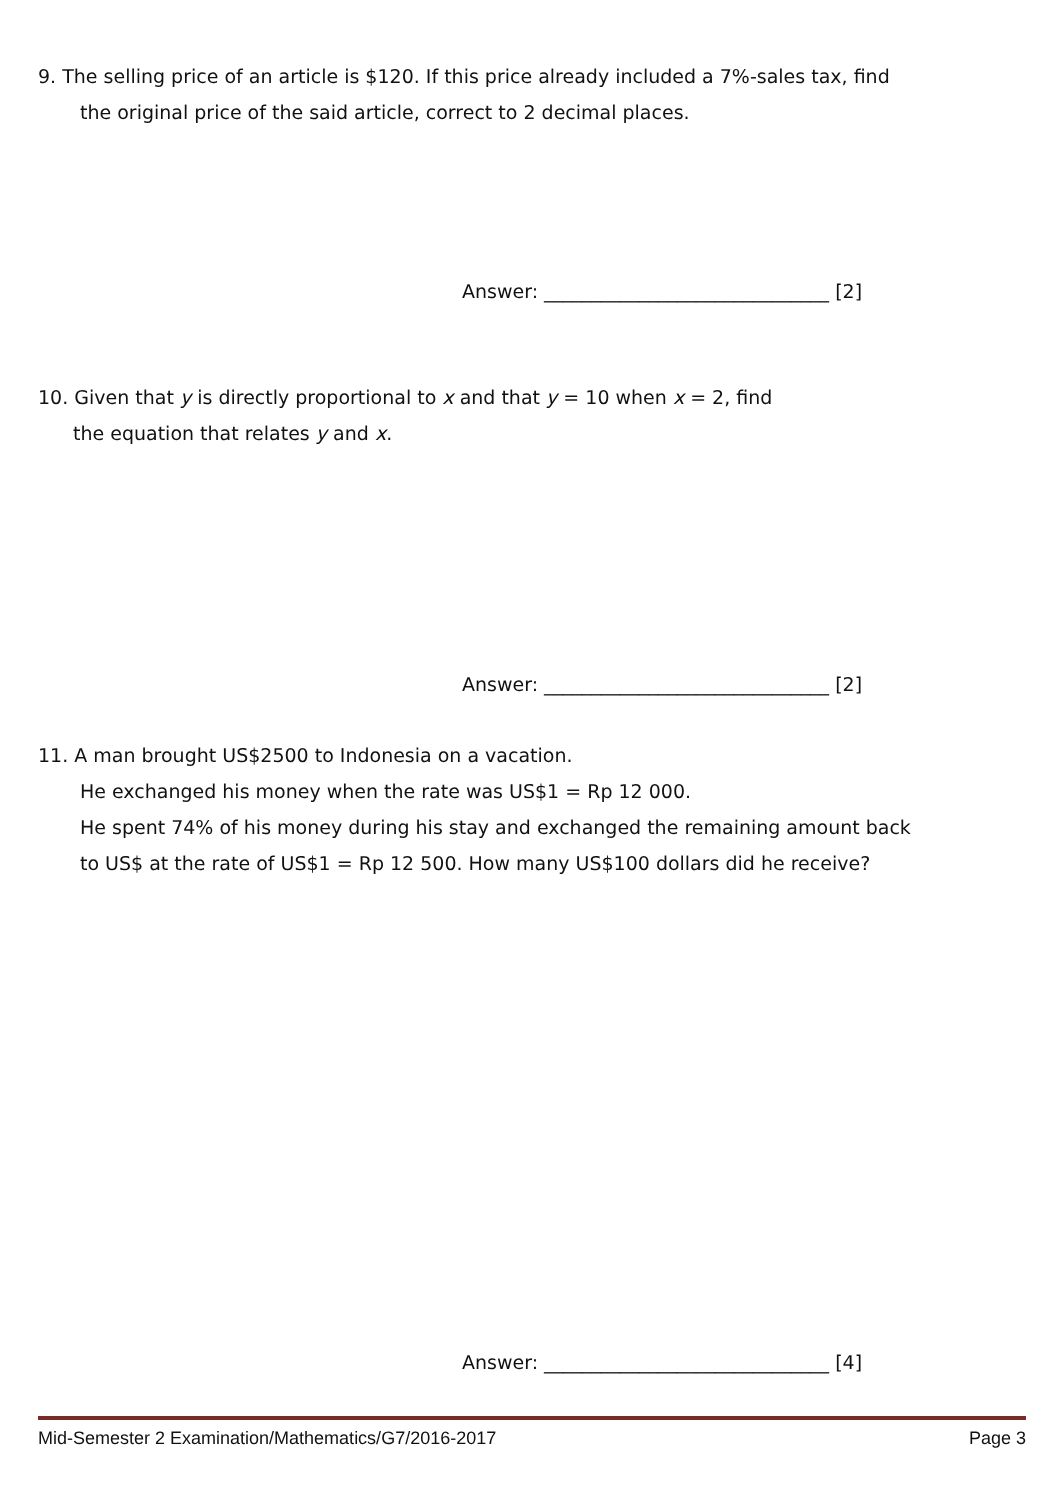9. The selling price of an article is $120. If this price already included a 7%-sales tax, find
the original price of the said article, correct to 2 decimal places.
Answer: ______________________________ [2]
10. Given that y is directly proportional to x and that y = 10 when x = 2, find
the equation that relates y and x.
Answer: ______________________________ [2]
11. A man brought US$2500 to Indonesia on a vacation.
He exchanged his money when the rate was US$1 = Rp 12 000.
He spent 74% of his money during his stay and exchanged the remaining amount back
to US$ at the rate of US$1 = Rp 12 500. How many US$100 dollars did he receive?
Answer: ______________________________ [4]
Mid-Semester 2 Examination/Mathematics/G7/2016-2017 Page 3